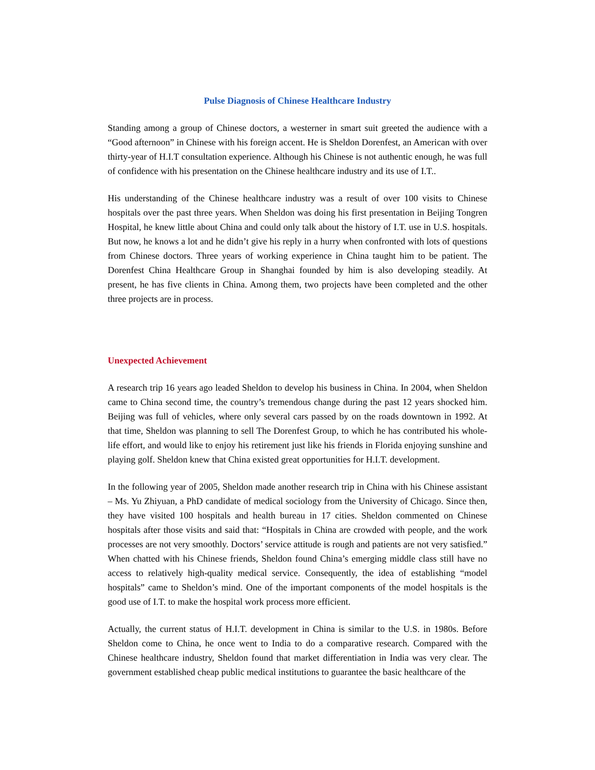Pulse Diagnosis of Chinese Healthcare Industry
Standing among a group of Chinese doctors, a westerner in smart suit greeted the audience with a “Good afternoon” in Chinese with his foreign accent. He is Sheldon Dorenfest, an American with over thirty-year of H.I.T consultation experience. Although his Chinese is not authentic enough, he was full of confidence with his presentation on the Chinese healthcare industry and its use of I.T..
His understanding of the Chinese healthcare industry was a result of over 100 visits to Chinese hospitals over the past three years. When Sheldon was doing his first presentation in Beijing Tongren Hospital, he knew little about China and could only talk about the history of I.T. use in U.S. hospitals. But now, he knows a lot and he didn’t give his reply in a hurry when confronted with lots of questions from Chinese doctors. Three years of working experience in China taught him to be patient. The Dorenfest China Healthcare Group in Shanghai founded by him is also developing steadily. At present, he has five clients in China. Among them, two projects have been completed and the other three projects are in process.
Unexpected Achievement
A research trip 16 years ago leaded Sheldon to develop his business in China. In 2004, when Sheldon came to China second time, the country’s tremendous change during the past 12 years shocked him. Beijing was full of vehicles, where only several cars passed by on the roads downtown in 1992. At that time, Sheldon was planning to sell The Dorenfest Group, to which he has contributed his whole-life effort, and would like to enjoy his retirement just like his friends in Florida enjoying sunshine and playing golf. Sheldon knew that China existed great opportunities for H.I.T. development.
In the following year of 2005, Sheldon made another research trip in China with his Chinese assistant – Ms. Yu Zhiyuan, a PhD candidate of medical sociology from the University of Chicago. Since then, they have visited 100 hospitals and health bureau in 17 cities. Sheldon commented on Chinese hospitals after those visits and said that: “Hospitals in China are crowded with people, and the work processes are not very smoothly. Doctors’ service attitude is rough and patients are not very satisfied.” When chatted with his Chinese friends, Sheldon found China’s emerging middle class still have no access to relatively high-quality medical service. Consequently, the idea of establishing “model hospitals” came to Sheldon’s mind. One of the important components of the model hospitals is the good use of I.T. to make the hospital work process more efficient.
Actually, the current status of H.I.T. development in China is similar to the U.S. in 1980s. Before Sheldon come to China, he once went to India to do a comparative research. Compared with the Chinese healthcare industry, Sheldon found that market differentiation in India was very clear. The government established cheap public medical institutions to guarantee the basic healthcare of the